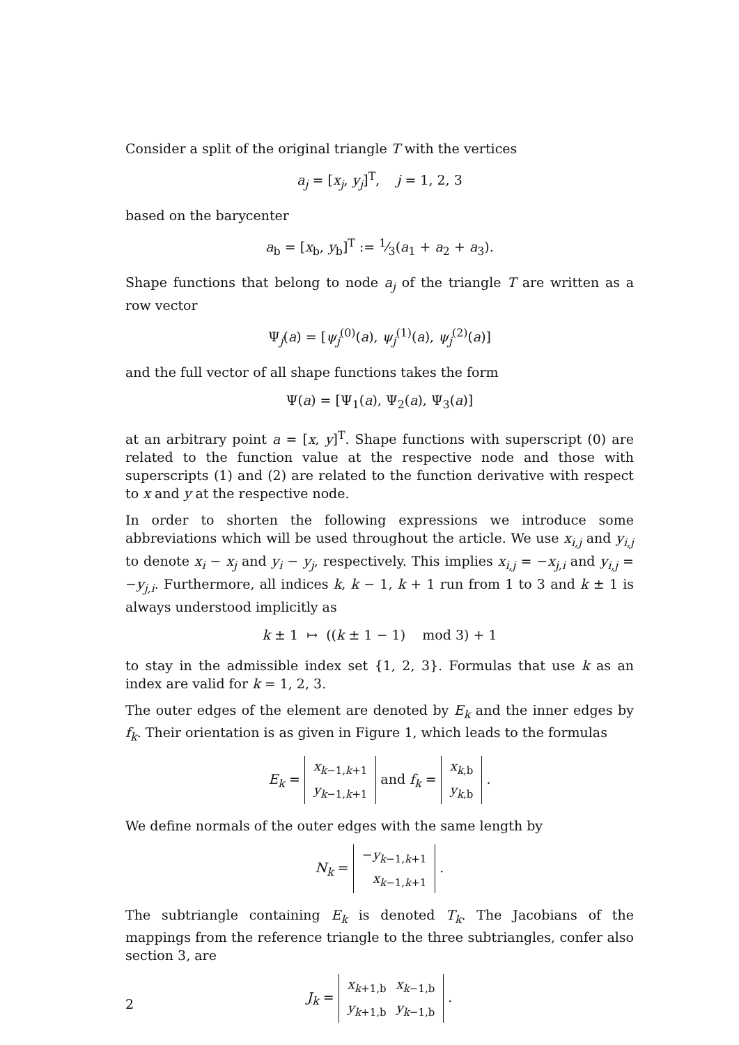Consider a split of the original triangle T with the vertices
a<sub>j</sub> = [x<sub>j</sub>, y<sub>j</sub>]<sup>T</sup>, j = 1, 2, 3
based on the barycenter
a<sub>b</sub> = [x<sub>b</sub>, y<sub>b</sub>]<sup>T</sup> := 1⁄3(a<sub>1</sub> + a<sub>2</sub> + a<sub>3</sub>).
Shape functions that belong to node a<sub>j</sub> of the triangle T are written as a row vector
Ψ<sub>j</sub>(a) = [ψ<sub>j</sub><sup>(0)</sup>(a), ψ<sub>j</sub><sup>(1)</sup>(a), ψ<sub>j</sub><sup>(2)</sup>(a)]
and the full vector of all shape functions takes the form
Ψ(a) = [Ψ<sub>1</sub>(a), Ψ<sub>2</sub>(a), Ψ<sub>3</sub>(a)]
at an arbitrary point a = [x, y]<sup>T</sup>. Shape functions with superscript (0) are related to the function value at the respective node and those with superscripts (1) and (2) are related to the function derivative with respect to x and y at the respective node.
In order to shorten the following expressions we introduce some abbreviations which will be used throughout the article. We use x<sub>i,j</sub> and y<sub>i,j</sub> to denote x<sub>i</sub> − x<sub>j</sub> and y<sub>i</sub> − y<sub>j</sub>, respectively. This implies x<sub>i,j</sub> = −x<sub>j,i</sub> and y<sub>i,j</sub> = −y<sub>j,i</sub>. Furthermore, all indices k, k − 1, k + 1 run from 1 to 3 and k ± 1 is always understood implicitly as
k ± 1 ↦ ((k ± 1 − 1) mod 3) + 1
to stay in the admissible index set {1, 2, 3}. Formulas that use k as an index are valid for k = 1, 2, 3.
The outer edges of the element are denoted by E<sub>k</sub> and the inner edges by f<sub>k</sub>. Their orientation is as given in Figure 1, which leads to the formulas
E<sub>k</sub> =
| x<sub>k−1,k+1</sub> |
| y<sub>k−1,k+1</sub> |
and f<sub>k</sub> =
| x<sub>k,b</sub> |
| y<sub>k,b</sub> |
.
We define normals of the outer edges with the same length by
N<sub>k</sub> =
| − y<sub>k−1,k+1</sub> |
| x<sub>k−1,k+1</sub> |
.
The subtriangle containing E<sub>k</sub> is denoted T<sub>k</sub>. The Jacobians of the mappings from the reference triangle to the three subtriangles, confer also section 3, are
J<sub>k</sub> =
| x<sub>k+1,b</sub> | x<sub>k−1,b</sub> |
| y<sub>k+1,b</sub> | y<sub>k−1,b</sub> |
.
2